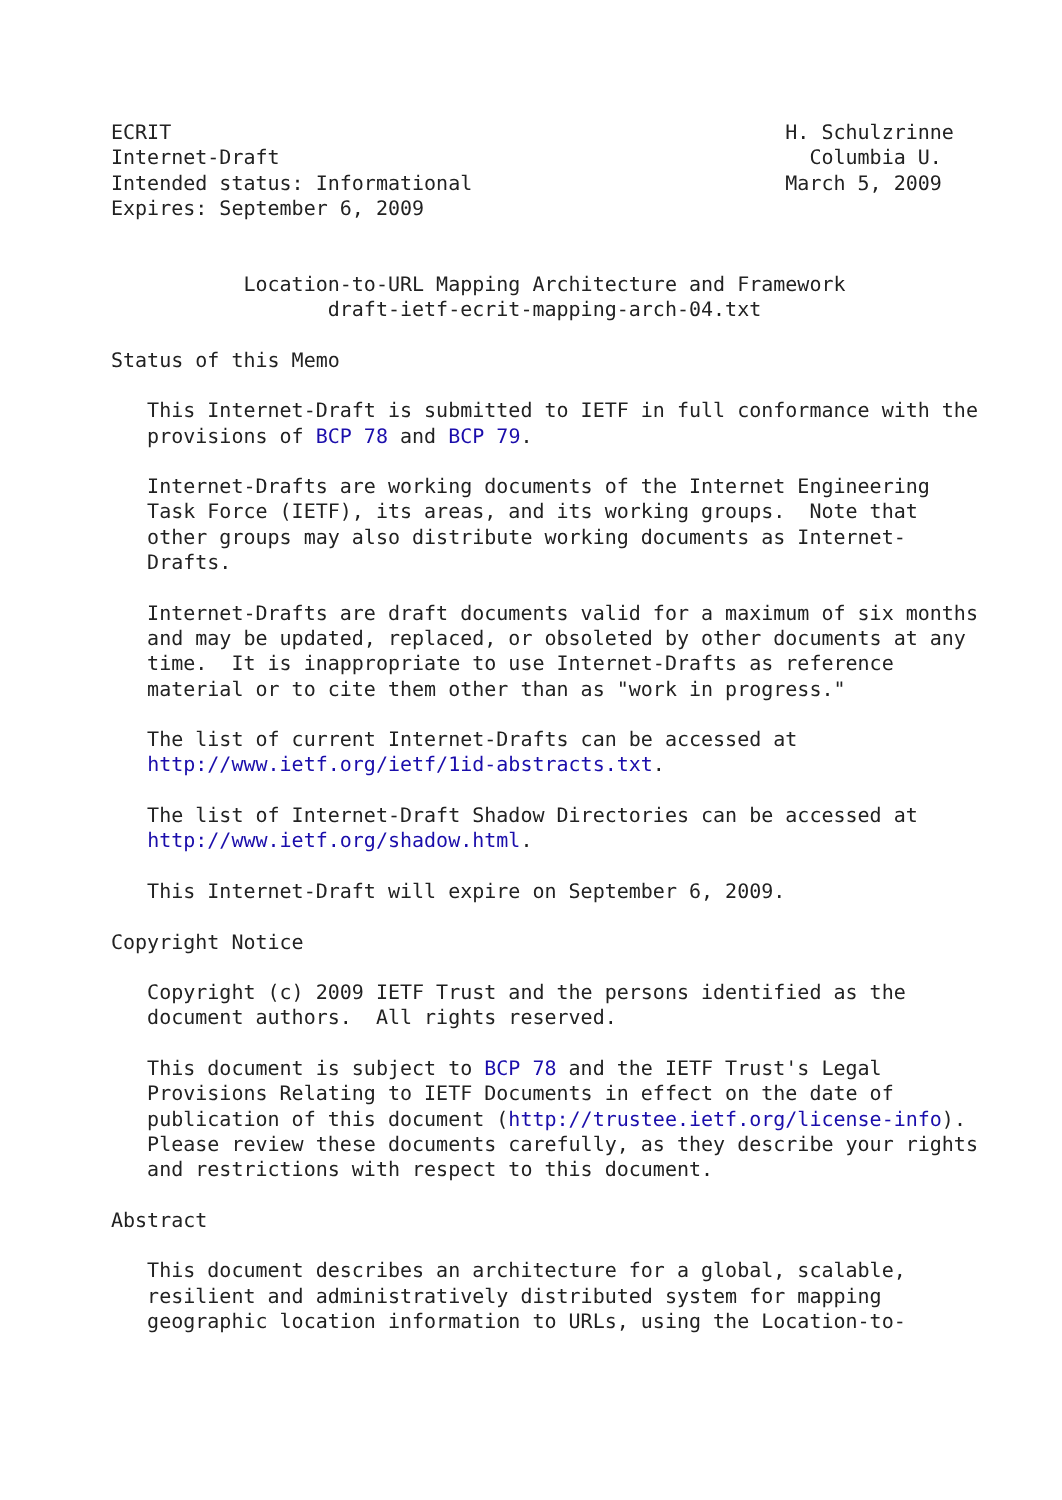ECRIT                                                   H. Schulzrinne
Internet-Draft                                            Columbia U.
Intended status: Informational                          March 5, 2009
Expires: September 6, 2009


           Location-to-URL Mapping Architecture and Framework
                  draft-ietf-ecrit-mapping-arch-04.txt

Status of this Memo

   This Internet-Draft is submitted to IETF in full conformance with the
   provisions of BCP 78 and BCP 79.

   Internet-Drafts are working documents of the Internet Engineering
   Task Force (IETF), its areas, and its working groups.  Note that
   other groups may also distribute working documents as Internet-
   Drafts.

   Internet-Drafts are draft documents valid for a maximum of six months
   and may be updated, replaced, or obsoleted by other documents at any
   time.  It is inappropriate to use Internet-Drafts as reference
   material or to cite them other than as "work in progress."

   The list of current Internet-Drafts can be accessed at
   http://www.ietf.org/ietf/1id-abstracts.txt.

   The list of Internet-Draft Shadow Directories can be accessed at
   http://www.ietf.org/shadow.html.

   This Internet-Draft will expire on September 6, 2009.

Copyright Notice

   Copyright (c) 2009 IETF Trust and the persons identified as the
   document authors.  All rights reserved.

   This document is subject to BCP 78 and the IETF Trust's Legal
   Provisions Relating to IETF Documents in effect on the date of
   publication of this document (http://trustee.ietf.org/license-info).
   Please review these documents carefully, as they describe your rights
   and restrictions with respect to this document.

Abstract

   This document describes an architecture for a global, scalable,
   resilient and administratively distributed system for mapping
   geographic location information to URLs, using the Location-to-